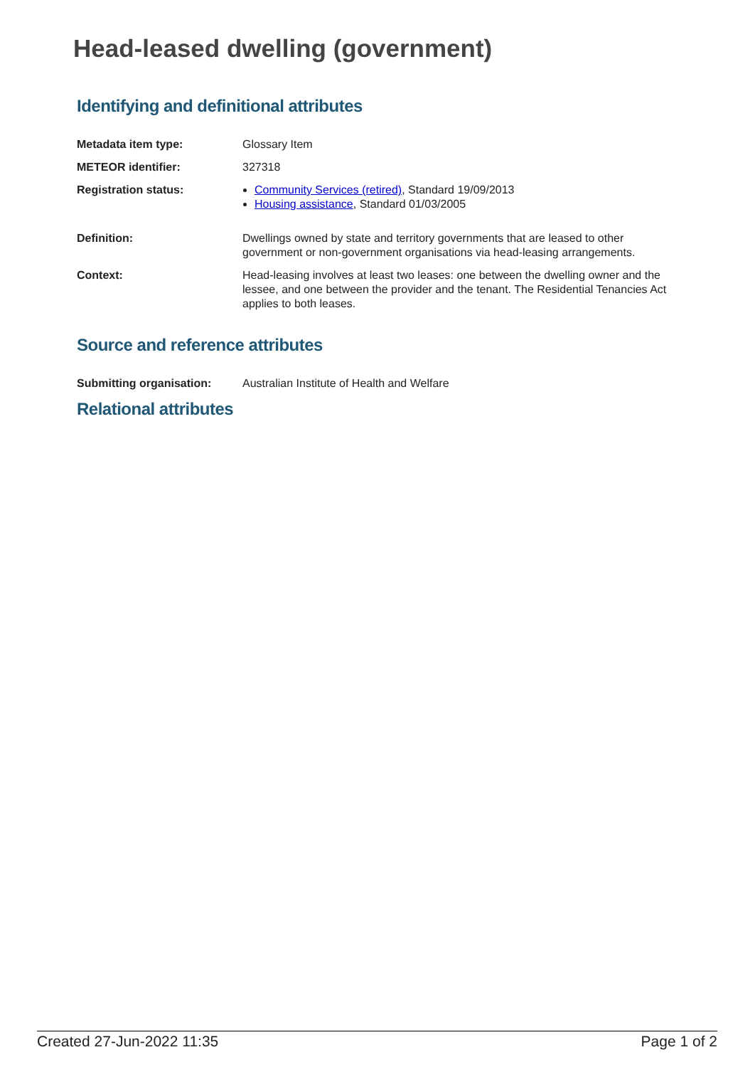Head-leased dwelling (government)
Identifying and definitional attributes
Metadata item type: Glossary Item
METEOR identifier: 327318
Registration status: Community Services (retired), Standard 19/09/2013
Housing assistance, Standard 01/03/2005
Definition: Dwellings owned by state and territory governments that are leased to other government or non-government organisations via head-leasing arrangements.
Context: Head-leasing involves at least two leases: one between the dwelling owner and the lessee, and one between the provider and the tenant. The Residential Tenancies Act applies to both leases.
Source and reference attributes
Submitting organisation: Australian Institute of Health and Welfare
Relational attributes
Created 27-Jun-2022 11:35 Page 1 of 2